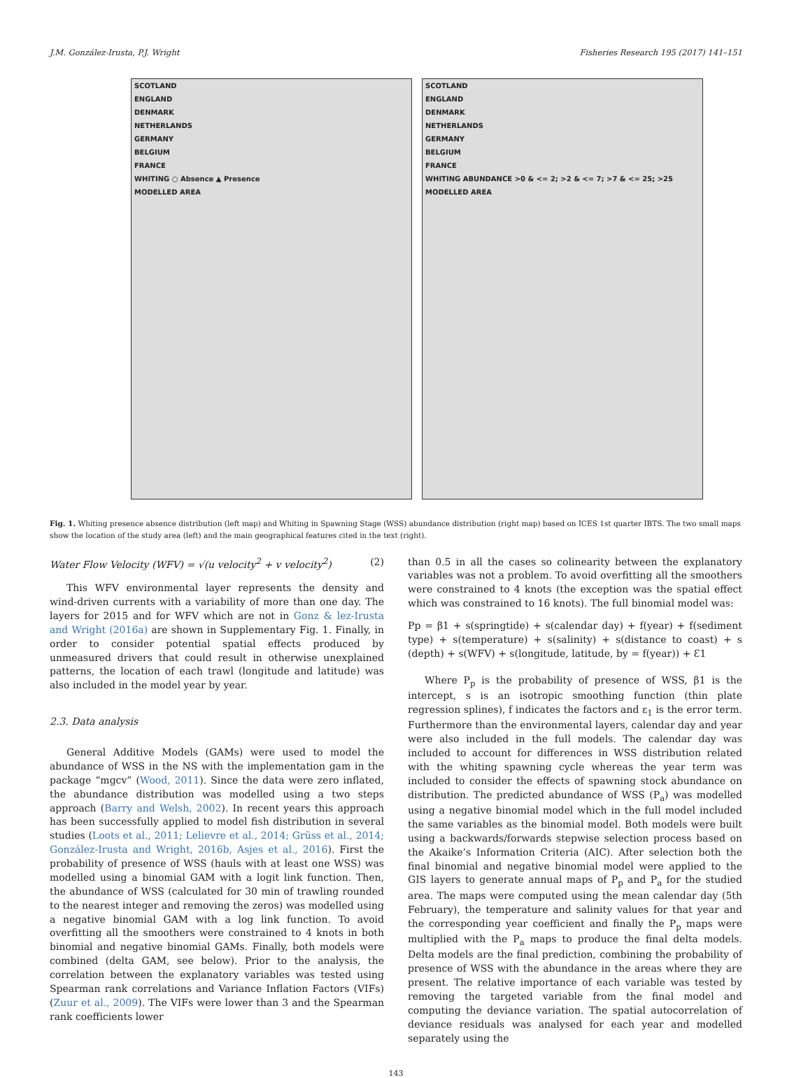J.M. González-Irusta, P.J. Wright Fisheries Research 195 (2017) 141–151
SCOTLAND
ENGLAND
DENMARK
NETHERLANDS
GERMANY
BELGIUM
FRANCE
WHITING ○ Absence ▲ Presence
MODELLED AREA
SCOTLAND
ENGLAND
DENMARK
NETHERLANDS
GERMANY
BELGIUM
FRANCE
WHITING ABUNDANCE >0 & <= 2; >2 & <= 7; >7 & <= 25; >25
MODELLED AREA
Fig. 1. Whiting presence absence distribution (left map) and Whiting in Spawning Stage (WSS) abundance distribution (right map) based on ICES 1st quarter IBTS. The two small maps show the location of the study area (left) and the main geographical features cited in the text (right).
Water Flow Velocity (WFV) = √(u velocity<sup>2</sup> + v velocity<sup>2</sup>) (2)
This WFV environmental layer represents the density and wind-driven currents with a variability of more than one day. The layers for 2015 and for WFV which are not in Gonz & lez-Irusta and Wright (2016a) are shown in Supplementary Fig. 1. Finally, in order to consider potential spatial effects produced by unmeasured drivers that could result in otherwise unexplained patterns, the location of each trawl (longitude and latitude) was also included in the model year by year.
2.3. Data analysis
General Additive Models (GAMs) were used to model the abundance of WSS in the NS with the implementation gam in the package “mgcv” (Wood, 2011). Since the data were zero inflated, the abundance distribution was modelled using a two steps approach (Barry and Welsh, 2002). In recent years this approach has been successfully applied to model fish distribution in several studies (Loots et al., 2011; Lelievre et al., 2014; Grüss et al., 2014; González-Irusta and Wright, 2016b, Asjes et al., 2016). First the probability of presence of WSS (hauls with at least one WSS) was modelled using a binomial GAM with a logit link function. Then, the abundance of WSS (calculated for 30 min of trawling rounded to the nearest integer and removing the zeros) was modelled using a negative binomial GAM with a log link function. To avoid overfitting all the smoothers were constrained to 4 knots in both binomial and negative binomial GAMs. Finally, both models were combined (delta GAM, see below). Prior to the analysis, the correlation between the explanatory variables was tested using Spearman rank correlations and Variance Inflation Factors (VIFs) (Zuur et al., 2009). The VIFs were lower than 3 and the Spearman rank coefficients lower
than 0.5 in all the cases so colinearity between the explanatory variables was not a problem. To avoid overfitting all the smoothers were constrained to 4 knots (the exception was the spatial effect which was constrained to 16 knots). The full binomial model was:
Pp = β1 + s(springtide) + s(calendar day) + f(year) + f(sediment type) + s(temperature) + s(salinity) + s(distance to coast) + s (depth) + s(WFV) + s(longitude, latitude, by = f(year)) + Ɛ1
Where P<sub>p</sub> is the probability of presence of WSS, β1 is the intercept, s is an isotropic smoothing function (thin plate regression splines), f indicates the factors and ε<sub>1</sub> is the error term. Furthermore than the environmental layers, calendar day and year were also included in the full models. The calendar day was included to account for differences in WSS distribution related with the whiting spawning cycle whereas the year term was included to consider the effects of spawning stock abundance on distribution. The predicted abundance of WSS (P<sub>a</sub>) was modelled using a negative binomial model which in the full model included the same variables as the binomial model. Both models were built using a backwards/forwards stepwise selection process based on the Akaike’s Information Criteria (AIC). After selection both the final binomial and negative binomial model were applied to the GIS layers to generate annual maps of P<sub>p</sub> and P<sub>a</sub> for the studied area. The maps were computed using the mean calendar day (5th February), the temperature and salinity values for that year and the corresponding year coefficient and finally the P<sub>p</sub> maps were multiplied with the P<sub>a</sub> maps to produce the final delta models. Delta models are the final prediction, combining the probability of presence of WSS with the abundance in the areas where they are present. The relative importance of each variable was tested by removing the targeted variable from the final model and computing the deviance variation. The spatial autocorrelation of deviance residuals was analysed for each year and modelled separately using the
143